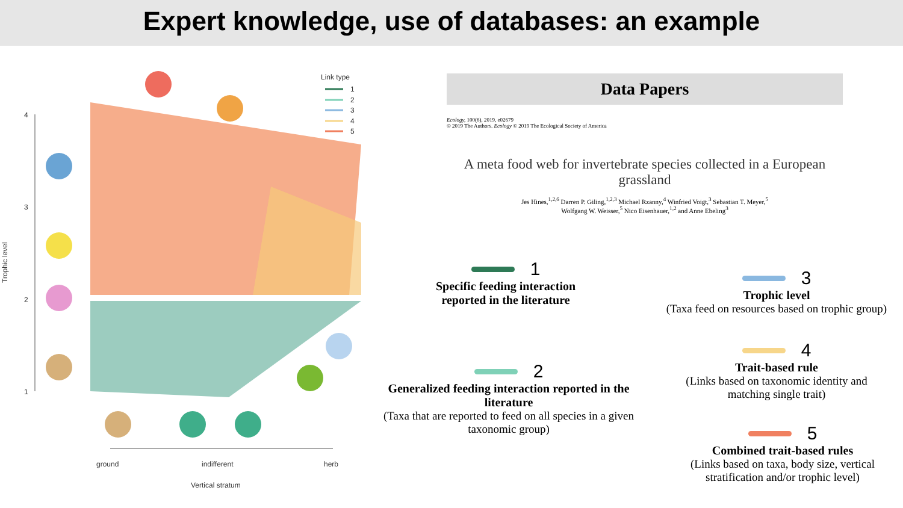Expert knowledge, use of databases: an example
4
3
2
1
Trophic level
ground
indifferent
herb
Vertical stratum
Link type
1
2
3
4
5
Data Papers
Ecology, 100(6), 2019, e02679
© 2019 The Authors. Ecology © 2019 The Ecological Society of America
A meta food web for invertebrate species collected in a European grassland
Jes Hines,<sup>1,2,6</sup> Darren P. Giling,<sup>1,2,3</sup> Michael Rzanny,<sup>4</sup> Winfried Voigt,<sup>3</sup> Sebastian T. Meyer,<sup>5</sup>
Wolfgang W. Weisser,<sup>5</sup> Nico Eisenhauer,<sup>1,2</sup> and Anne Ebeling<sup>3</sup>
1
Specific feeding interaction reported in the literature
2
Generalized feeding interaction reported in the literature
(Taxa that are reported to feed on all species in a given taxonomic group)
3
Trophic level
(Taxa feed on resources based on trophic group)
4
Trait-based rule
(Links based on taxonomic identity and matching single trait)
5
Combined trait-based rules
(Links based on taxa, body size, vertical stratification and/or trophic level)